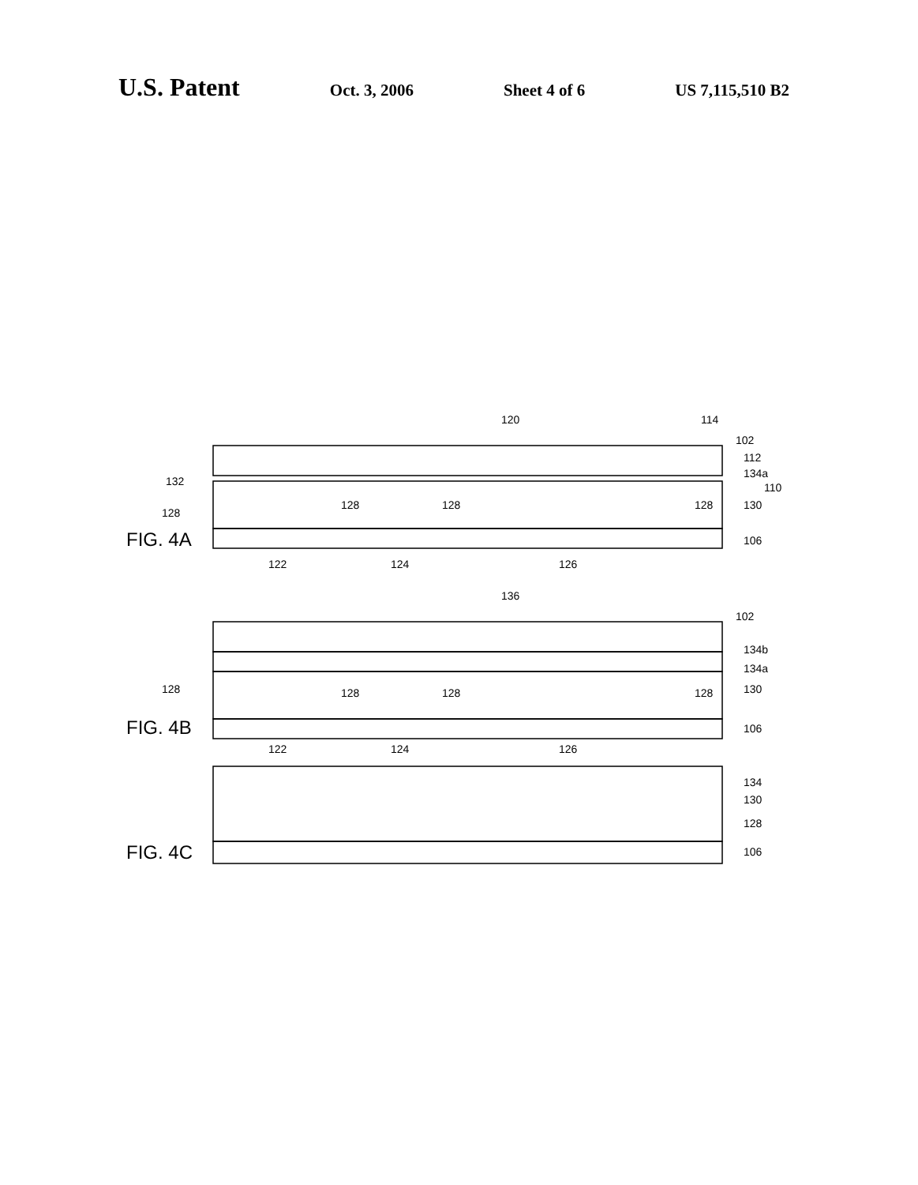U.S. Patent Oct. 3, 2006 Sheet 4 of 6 US 7,115,510 B2
120
114
102
112
134a
110
130
132
128
128
128
128
106
122
124
126
FIG. 4A
136
102
134b
134a
130
128
128
128
128
106
FIG. 4B
122
124
126
134
130
128
106
FIG. 4C